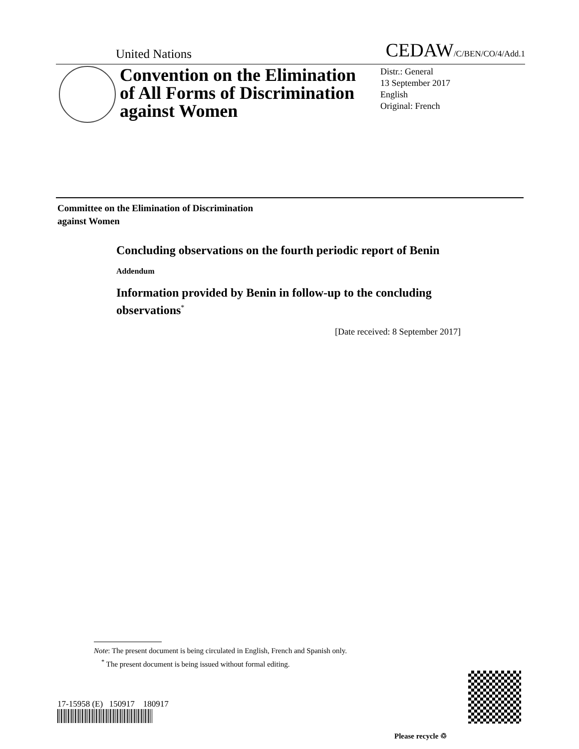United Nations CEDAW/C/BEN/CO/4/Add.1
Convention on the Elimination of All Forms of Discrimination against Women
Distr.: General
13 September 2017
English
Original: French
Committee on the Elimination of Discrimination
against Women
Concluding observations on the fourth periodic report of Benin
Addendum
Information provided by Benin in follow-up to the concluding observations<sup>*</sup>
[Date received: 8 September 2017]
Note: The present document is being circulated in English, French and Spanish only.
<sup>*</sup> The present document is being issued without formal editing.
17-15958 (E) 150917 180917
Please recycle ♲